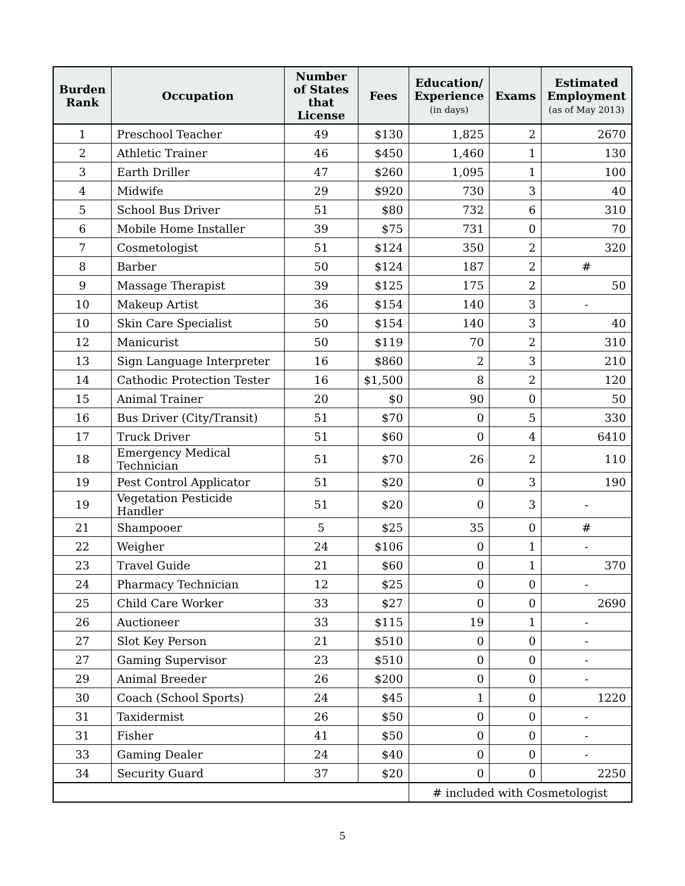| Burden Rank | Occupation | Number of States that License | Fees | Education/ Experience (in days) | Exams | Estimated Employment (as of May 2013) |
| --- | --- | --- | --- | --- | --- | --- |
| 1 | Preschool Teacher | 49 | $130 | 1,825 | 2 | 2670 |
| 2 | Athletic Trainer | 46 | $450 | 1,460 | 1 | 130 |
| 3 | Earth Driller | 47 | $260 | 1,095 | 1 | 100 |
| 4 | Midwife | 29 | $920 | 730 | 3 | 40 |
| 5 | School Bus Driver | 51 | $80 | 732 | 6 | 310 |
| 6 | Mobile Home Installer | 39 | $75 | 731 | 0 | 70 |
| 7 | Cosmetologist | 51 | $124 | 350 | 2 | 320 |
| 8 | Barber | 50 | $124 | 187 | 2 | # |
| 9 | Massage Therapist | 39 | $125 | 175 | 2 | 50 |
| 10 | Makeup Artist | 36 | $154 | 140 | 3 | - |
| 10 | Skin Care Specialist | 50 | $154 | 140 | 3 | 40 |
| 12 | Manicurist | 50 | $119 | 70 | 2 | 310 |
| 13 | Sign Language Interpreter | 16 | $860 | 2 | 3 | 210 |
| 14 | Cathodic Protection Tester | 16 | $1,500 | 8 | 2 | 120 |
| 15 | Animal Trainer | 20 | $0 | 90 | 0 | 50 |
| 16 | Bus Driver (City/Transit) | 51 | $70 | 0 | 5 | 330 |
| 17 | Truck Driver | 51 | $60 | 0 | 4 | 6410 |
| 18 | Emergency Medical Technician | 51 | $70 | 26 | 2 | 110 |
| 19 | Pest Control Applicator | 51 | $20 | 0 | 3 | 190 |
| 19 | Vegetation Pesticide Handler | 51 | $20 | 0 | 3 | - |
| 21 | Shampooer | 5 | $25 | 35 | 0 | # |
| 22 | Weigher | 24 | $106 | 0 | 1 | - |
| 23 | Travel Guide | 21 | $60 | 0 | 1 | 370 |
| 24 | Pharmacy Technician | 12 | $25 | 0 | 0 | - |
| 25 | Child Care Worker | 33 | $27 | 0 | 0 | 2690 |
| 26 | Auctioneer | 33 | $115 | 19 | 1 | - |
| 27 | Slot Key Person | 21 | $510 | 0 | 0 | - |
| 27 | Gaming Supervisor | 23 | $510 | 0 | 0 | - |
| 29 | Animal Breeder | 26 | $200 | 0 | 0 | - |
| 30 | Coach (School Sports) | 24 | $45 | 1 | 0 | 1220 |
| 31 | Taxidermist | 26 | $50 | 0 | 0 | - |
| 31 | Fisher | 41 | $50 | 0 | 0 | - |
| 33 | Gaming Dealer | 24 | $40 | 0 | 0 | - |
| 34 | Security Guard | 37 | $20 | 0 | 0 | 2250 |
| | | | | # included with Cosmetologist | | |
5